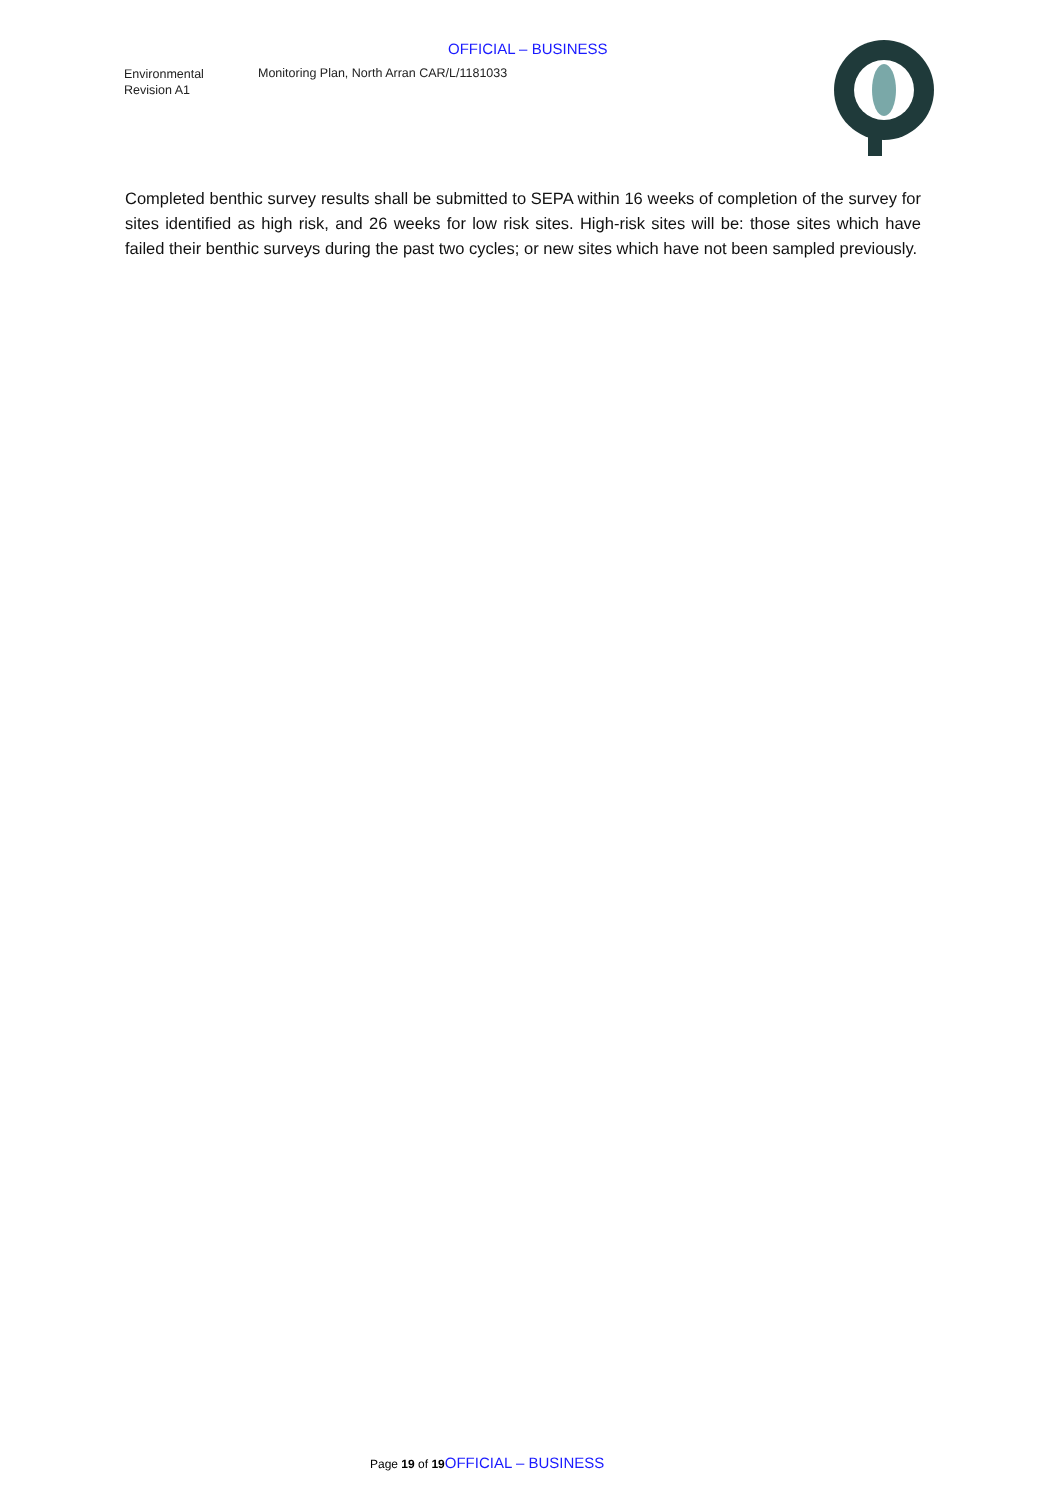OFFICIAL – BUSINESS
Environmental
Revision A1
Monitoring Plan, North Arran CAR/L/1181033
Completed benthic survey results shall be submitted to SEPA within 16 weeks of completion of the survey for sites identified as high risk, and 26 weeks for low risk sites. High-risk sites will be: those sites which have failed their benthic surveys during the past two cycles; or new sites which have not been sampled previously.
Page 19 of 19 OFFICIAL – BUSINESS